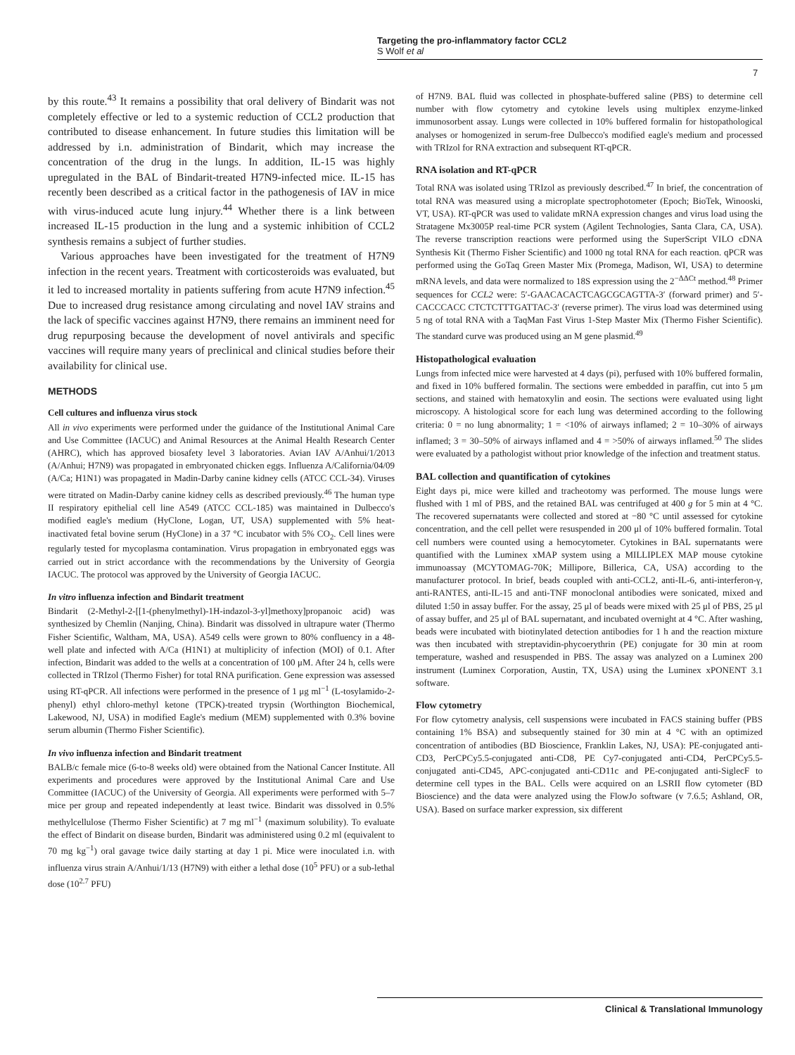Targeting the pro-inflammatory factor CCL2
S Wolf et al
7
by this route.<sup>43</sup> It remains a possibility that oral delivery of Bindarit was not completely effective or led to a systemic reduction of CCL2 production that contributed to disease enhancement. In future studies this limitation will be addressed by i.n. administration of Bindarit, which may increase the concentration of the drug in the lungs. In addition, IL-15 was highly upregulated in the BAL of Bindarit-treated H7N9-infected mice. IL-15 has recently been described as a critical factor in the pathogenesis of IAV in mice with virus-induced acute lung injury.<sup>44</sup> Whether there is a link between increased IL-15 production in the lung and a systemic inhibition of CCL2 synthesis remains a subject of further studies.
Various approaches have been investigated for the treatment of H7N9 infection in the recent years. Treatment with corticosteroids was evaluated, but it led to increased mortality in patients suffering from acute H7N9 infection.<sup>45</sup> Due to increased drug resistance among circulating and novel IAV strains and the lack of specific vaccines against H7N9, there remains an imminent need for drug repurposing because the development of novel antivirals and specific vaccines will require many years of preclinical and clinical studies before their availability for clinical use.
METHODS
Cell cultures and influenza virus stock
All in vivo experiments were performed under the guidance of the Institutional Animal Care and Use Committee (IACUC) and Animal Resources at the Animal Health Research Center (AHRC), which has approved biosafety level 3 laboratories. Avian IAV A/Anhui/1/2013 (A/Anhui; H7N9) was propagated in embryonated chicken eggs. Influenza A/California/04/09 (A/Ca; H1N1) was propagated in Madin-Darby canine kidney cells (ATCC CCL-34). Viruses were titrated on Madin-Darby canine kidney cells as described previously.<sup>46</sup> The human type II respiratory epithelial cell line A549 (ATCC CCL-185) was maintained in Dulbecco's modified eagle's medium (HyClone, Logan, UT, USA) supplemented with 5% heat-inactivated fetal bovine serum (HyClone) in a 37 °C incubator with 5% CO<sub>2</sub>. Cell lines were regularly tested for mycoplasma contamination. Virus propagation in embryonated eggs was carried out in strict accordance with the recommendations by the University of Georgia IACUC. The protocol was approved by the University of Georgia IACUC.
In vitro influenza infection and Bindarit treatment
Bindarit (2-Methyl-2-[[1-(phenylmethyl)-1H-indazol-3-yl]methoxy]propanoic acid) was synthesized by Chemlin (Nanjing, China). Bindarit was dissolved in ultrapure water (Thermo Fisher Scientific, Waltham, MA, USA). A549 cells were grown to 80% confluency in a 48-well plate and infected with A/Ca (H1N1) at multiplicity of infection (MOI) of 0.1. After infection, Bindarit was added to the wells at a concentration of 100 μM. After 24 h, cells were collected in TRIzol (Thermo Fisher) for total RNA purification. Gene expression was assessed using RT-qPCR. All infections were performed in the presence of 1 μg ml<sup>−1</sup> (L-tosylamido-2-phenyl) ethyl chloro-methyl ketone (TPCK)-treated trypsin (Worthington Biochemical, Lakewood, NJ, USA) in modified Eagle's medium (MEM) supplemented with 0.3% bovine serum albumin (Thermo Fisher Scientific).
In vivo influenza infection and Bindarit treatment
BALB/c female mice (6-to-8 weeks old) were obtained from the National Cancer Institute. All experiments and procedures were approved by the Institutional Animal Care and Use Committee (IACUC) of the University of Georgia. All experiments were performed with 5–7 mice per group and repeated independently at least twice. Bindarit was dissolved in 0.5% methylcellulose (Thermo Fisher Scientific) at 7 mg ml<sup>−1</sup> (maximum solubility). To evaluate the effect of Bindarit on disease burden, Bindarit was administered using 0.2 ml (equivalent to 70 mg kg<sup>−1</sup>) oral gavage twice daily starting at day 1 pi. Mice were inoculated i.n. with influenza virus strain A/Anhui/1/13 (H7N9) with either a lethal dose (10<sup>5</sup> PFU) or a sub-lethal dose (10<sup>2.7</sup> PFU)
of H7N9. BAL fluid was collected in phosphate-buffered saline (PBS) to determine cell number with flow cytometry and cytokine levels using multiplex enzyme-linked immunosorbent assay. Lungs were collected in 10% buffered formalin for histopathological analyses or homogenized in serum-free Dulbecco's modified eagle's medium and processed with TRIzol for RNA extraction and subsequent RT-qPCR.
RNA isolation and RT-qPCR
Total RNA was isolated using TRIzol as previously described.<sup>47</sup> In brief, the concentration of total RNA was measured using a microplate spectrophotometer (Epoch; BioTek, Winooski, VT, USA). RT-qPCR was used to validate mRNA expression changes and virus load using the Stratagene Mx3005P real-time PCR system (Agilent Technologies, Santa Clara, CA, USA). The reverse transcription reactions were performed using the SuperScript VILO cDNA Synthesis Kit (Thermo Fisher Scientific) and 1000 ng total RNA for each reaction. qPCR was performed using the GoTaq Green Master Mix (Promega, Madison, WI, USA) to determine mRNA levels, and data were normalized to 18S expression using the 2<sup>−ΔΔCt</sup> method.<sup>48</sup> Primer sequences for CCL2 were: 5′-GAACACACTCAGCGCAGTTA-3′ (forward primer) and 5′-CACCCACC CTCTCTTTGATTAC-3′ (reverse primer). The virus load was determined using 5 ng of total RNA with a TaqMan Fast Virus 1-Step Master Mix (Thermo Fisher Scientific). The standard curve was produced using an M gene plasmid.<sup>49</sup>
Histopathological evaluation
Lungs from infected mice were harvested at 4 days (pi), perfused with 10% buffered formalin, and fixed in 10% buffered formalin. The sections were embedded in paraffin, cut into 5 μm sections, and stained with hematoxylin and eosin. The sections were evaluated using light microscopy. A histological score for each lung was determined according to the following criteria: 0 = no lung abnormality; 1 = <10% of airways inflamed; 2 = 10–30% of airways inflamed; 3 = 30–50% of airways inflamed and 4 = >50% of airways inflamed.<sup>50</sup> The slides were evaluated by a pathologist without prior knowledge of the infection and treatment status.
BAL collection and quantification of cytokines
Eight days pi, mice were killed and tracheotomy was performed. The mouse lungs were flushed with 1 ml of PBS, and the retained BAL was centrifuged at 400 g for 5 min at 4 °C. The recovered supernatants were collected and stored at −80 °C until assessed for cytokine concentration, and the cell pellet were resuspended in 200 μl of 10% buffered formalin. Total cell numbers were counted using a hemocytometer. Cytokines in BAL supernatants were quantified with the Luminex xMAP system using a MILLIPLEX MAP mouse cytokine immunoassay (MCYTOMAG-70K; Millipore, Billerica, CA, USA) according to the manufacturer protocol. In brief, beads coupled with anti-CCL2, anti-IL-6, anti-interferon-γ, anti-RANTES, anti-IL-15 and anti-TNF monoclonal antibodies were sonicated, mixed and diluted 1:50 in assay buffer. For the assay, 25 μl of beads were mixed with 25 μl of PBS, 25 μl of assay buffer, and 25 μl of BAL supernatant, and incubated overnight at 4 °C. After washing, beads were incubated with biotinylated detection antibodies for 1 h and the reaction mixture was then incubated with streptavidin-phycoerythrin (PE) conjugate for 30 min at room temperature, washed and resuspended in PBS. The assay was analyzed on a Luminex 200 instrument (Luminex Corporation, Austin, TX, USA) using the Luminex xPONENT 3.1 software.
Flow cytometry
For flow cytometry analysis, cell suspensions were incubated in FACS staining buffer (PBS containing 1% BSA) and subsequently stained for 30 min at 4 °C with an optimized concentration of antibodies (BD Bioscience, Franklin Lakes, NJ, USA): PE-conjugated anti-CD3, PerCPCy5.5-conjugated anti-CD8, PE Cy7-conjugated anti-CD4, PerCPCy5.5-conjugated anti-CD45, APC-conjugated anti-CD11c and PE-conjugated anti-SiglecF to determine cell types in the BAL. Cells were acquired on an LSRII flow cytometer (BD Bioscience) and the data were analyzed using the FlowJo software (v 7.6.5; Ashland, OR, USA). Based on surface marker expression, six different
Clinical & Translational Immunology